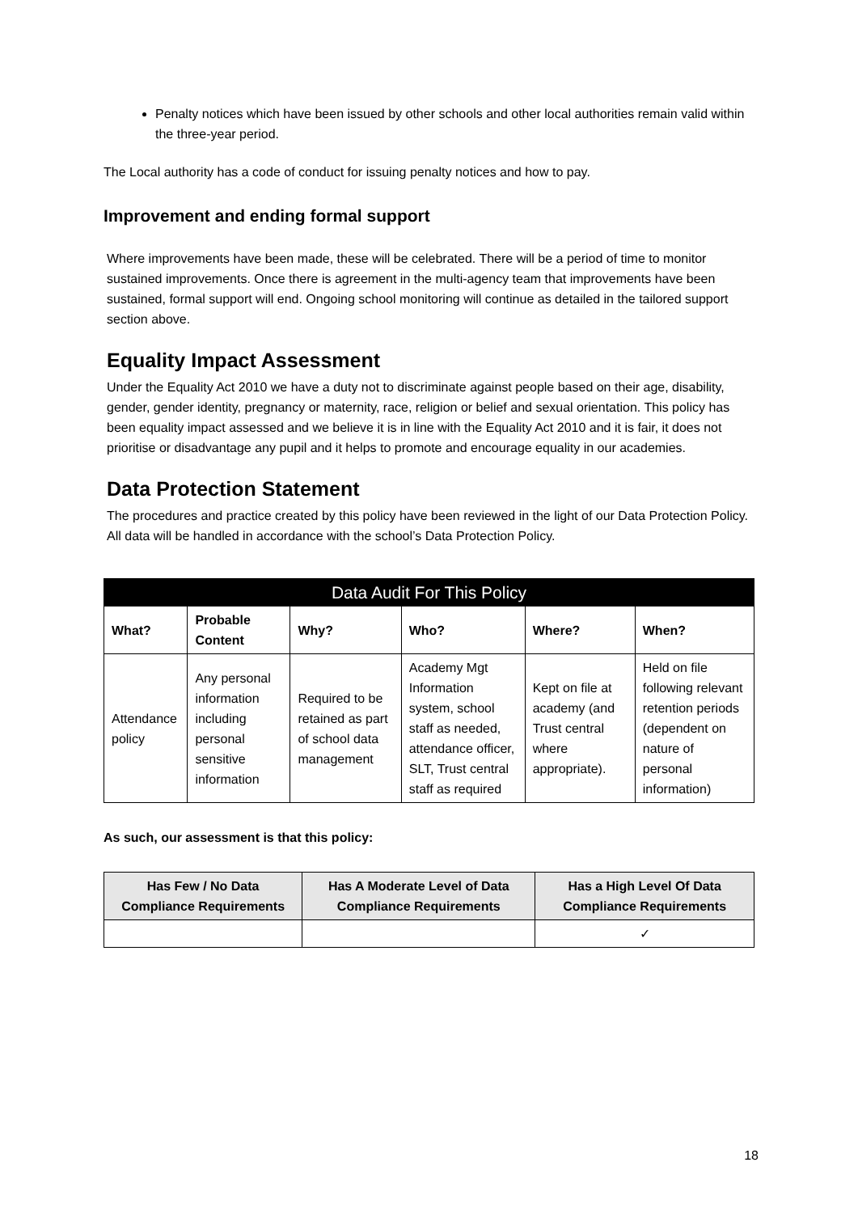Penalty notices which have been issued by other schools and other local authorities remain valid within the three-year period.
The Local authority has a code of conduct for issuing penalty notices and how to pay.
Improvement and ending formal support
Where improvements have been made, these will be celebrated. There will be a period of time to monitor sustained improvements. Once there is agreement in the multi-agency team that improvements have been sustained, formal support will end. Ongoing school monitoring will continue as detailed in the tailored support section above.
Equality Impact Assessment
Under the Equality Act 2010 we have a duty not to discriminate against people based on their age, disability, gender, gender identity, pregnancy or maternity, race, religion or belief and sexual orientation. This policy has been equality impact assessed and we believe it is in line with the Equality Act 2010 and it is fair, it does not prioritise or disadvantage any pupil and it helps to promote and encourage equality in our academies.
Data Protection Statement
The procedures and practice created by this policy have been reviewed in the light of our Data Protection Policy.
All data will be handled in accordance with the school’s Data Protection Policy.
| Data Audit For This Policy | | | | | |
| --- | --- | --- | --- | --- | --- |
| What? | Probable Content | Why? | Who? | Where? | When? |
| Attendance policy | Any personal information including personal sensitive information | Required to be retained as part of school data management | Academy Mgt Information system, school staff as needed, attendance officer, SLT, Trust central staff as required | Kept on file at academy (and Trust central where appropriate). | Held on file following relevant retention periods (dependent on nature of personal information) |
As such, our assessment is that this policy:
| Has Few / No Data Compliance Requirements | Has A Moderate Level of Data Compliance Requirements | Has a High Level Of Data Compliance Requirements |
| --- | --- | --- |
| | | ✓ |
18